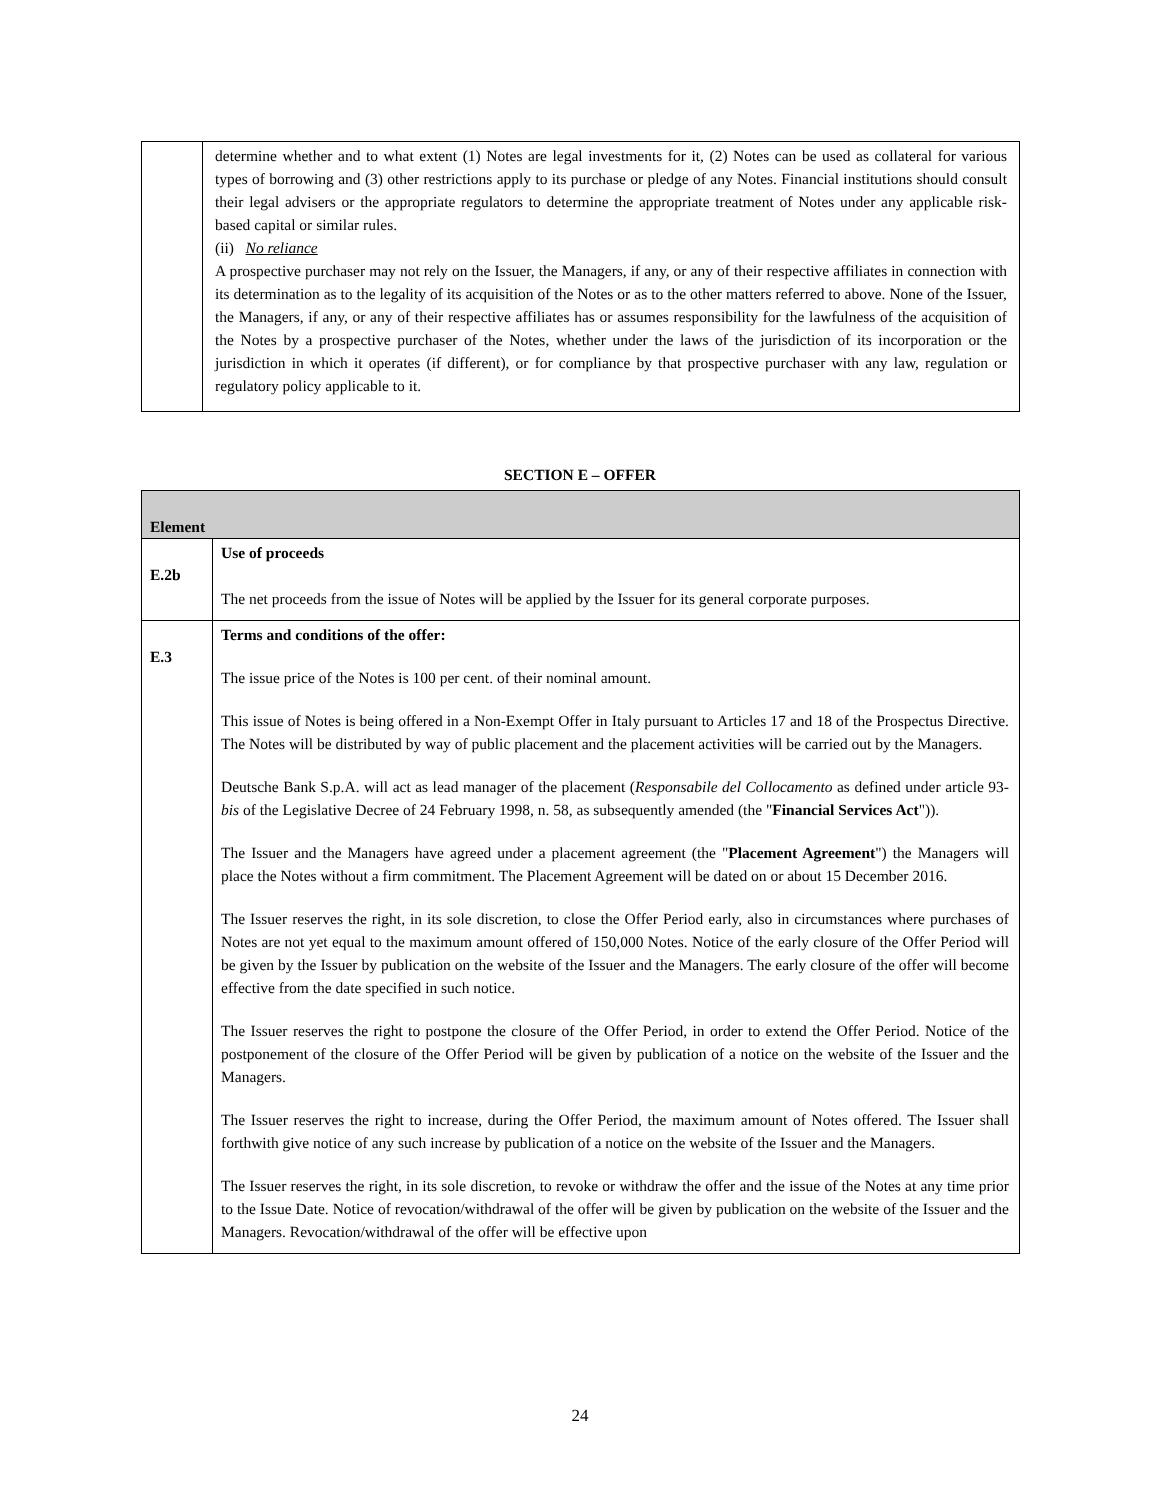| | determine whether and to what extent (1) Notes are legal investments for it, (2) Notes can be used as collateral for various types of borrowing and (3) other restrictions apply to its purchase or pledge of any Notes. Financial institutions should consult their legal advisers or the appropriate regulators to determine the appropriate treatment of Notes under any applicable risk-based capital or similar rules. (ii) No reliance A prospective purchaser may not rely on the Issuer, the Managers, if any, or any of their respective affiliates in connection with its determination as to the legality of its acquisition of the Notes or as to the other matters referred to above. None of the Issuer, the Managers, if any, or any of their respective affiliates has or assumes responsibility for the lawfulness of the acquisition of the Notes by a prospective purchaser of the Notes, whether under the laws of the jurisdiction of its incorporation or the jurisdiction in which it operates (if different), or for compliance by that prospective purchaser with any law, regulation or regulatory policy applicable to it. |
SECTION E – OFFER
| Element | |
| --- | --- |
| E.2b | Use of proceeds The net proceeds from the issue of Notes will be applied by the Issuer for its general corporate purposes. |
| E.3 | Terms and conditions of the offer: The issue price of the Notes is 100 per cent. of their nominal amount. This issue of Notes is being offered in a Non-Exempt Offer in Italy pursuant to Articles 17 and 18 of the Prospectus Directive. The Notes will be distributed by way of public placement and the placement activities will be carried out by the Managers. Deutsche Bank S.p.A. will act as lead manager of the placement ( Responsabile del Collocamento as defined under article 93- bis of the Legislative Decree of 24 February 1998, n. 58, as subsequently amended (the " Financial Services Act ")). The Issuer and the Managers have agreed under a placement agreement (the " Placement Agreement ") the Managers will place the Notes without a firm commitment. The Placement Agreement will be dated on or about 15 December 2016. The Issuer reserves the right, in its sole discretion, to close the Offer Period early, also in circumstances where purchases of Notes are not yet equal to the maximum amount offered of 150,000 Notes. Notice of the early closure of the Offer Period will be given by the Issuer by publication on the website of the Issuer and the Managers. The early closure of the offer will become effective from the date specified in such notice. The Issuer reserves the right to postpone the closure of the Offer Period, in order to extend the Offer Period. Notice of the postponement of the closure of the Offer Period will be given by publication of a notice on the website of the Issuer and the Managers. The Issuer reserves the right to increase, during the Offer Period, the maximum amount of Notes offered. The Issuer shall forthwith give notice of any such increase by publication of a notice on the website of the Issuer and the Managers. The Issuer reserves the right, in its sole discretion, to revoke or withdraw the offer and the issue of the Notes at any time prior to the Issue Date. Notice of revocation/withdrawal of the offer will be given by publication on the website of the Issuer and the Managers. Revocation/withdrawal of the offer will be effective upon |
24